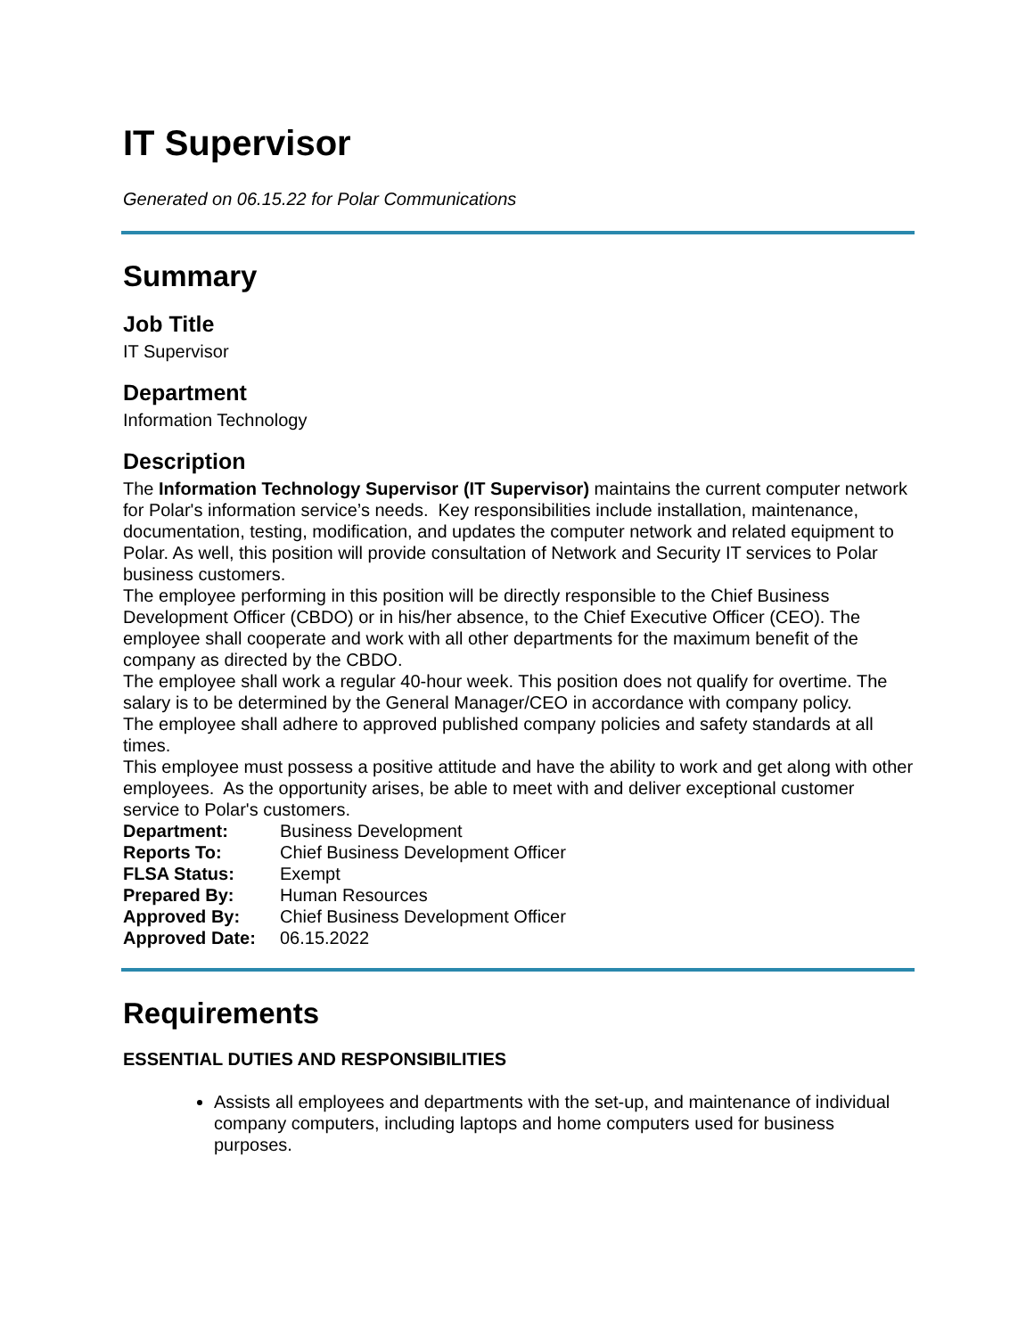IT Supervisor
Generated on 06.15.22 for Polar Communications
Summary
Job Title
IT Supervisor
Department
Information Technology
Description
The Information Technology Supervisor (IT Supervisor) maintains the current computer network for Polar's information service’s needs. Key responsibilities include installation, maintenance, documentation, testing, modification, and updates the computer network and related equipment to Polar. As well, this position will provide consultation of Network and Security IT services to Polar business customers.
The employee performing in this position will be directly responsible to the Chief Business Development Officer (CBDO) or in his/her absence, to the Chief Executive Officer (CEO). The employee shall cooperate and work with all other departments for the maximum benefit of the company as directed by the CBDO.
The employee shall work a regular 40-hour week. This position does not qualify for overtime. The salary is to be determined by the General Manager/CEO in accordance with company policy.
The employee shall adhere to approved published company policies and safety standards at all times.
This employee must possess a positive attitude and have the ability to work and get along with other employees. As the opportunity arises, be able to meet with and deliver exceptional customer service to Polar's customers.
| Department: | Business Development |
| Reports To: | Chief Business Development Officer |
| FLSA Status: | Exempt |
| Prepared By: | Human Resources |
| Approved By: | Chief Business Development Officer |
| Approved Date: | 06.15.2022 |
Requirements
ESSENTIAL DUTIES AND RESPONSIBILITIES
Assists all employees and departments with the set-up, and maintenance of individual company computers, including laptops and home computers used for business purposes.